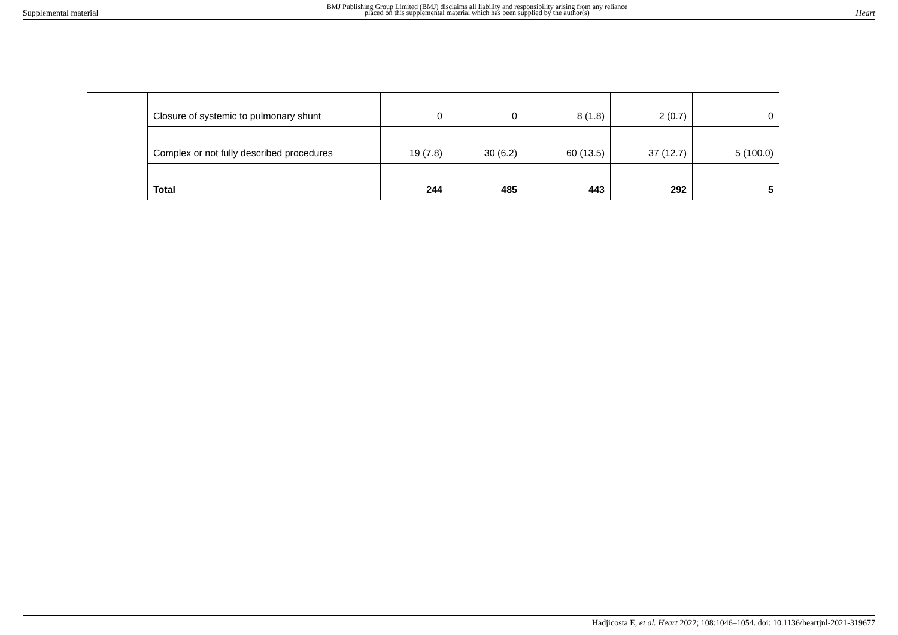Supplemental material
BMJ Publishing Group Limited (BMJ) disclaims all liability and responsibility arising from any reliance
placed on this supplemental material which has been supplied by the author(s)
Heart
| | Closure of systemic to pulmonary shunt | 0 | 0 | 8 (1.8) | 2 (0.7) | 0 |
| | Complex or not fully described procedures | 19 (7.8) | 30 (6.2) | 60 (13.5) | 37 (12.7) | 5 (100.0) |
| | Total | 244 | 485 | 443 | 292 | 5 |
Hadjicosta E, et al. Heart 2022; 108:1046–1054. doi: 10.1136/heartjnl-2021-319677